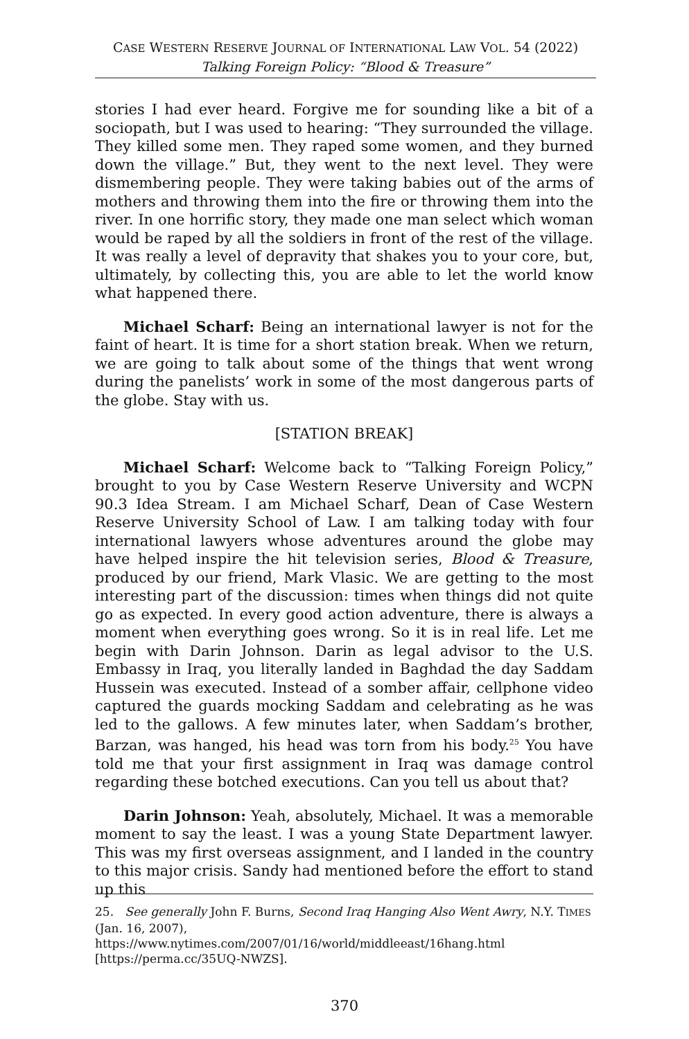CASE WESTERN RESERVE JOURNAL OF INTERNATIONAL LAW VOL. 54 (2022)
Talking Foreign Policy: “Blood & Treasure”
stories I had ever heard. Forgive me for sounding like a bit of a sociopath, but I was used to hearing: “They surrounded the village. They killed some men. They raped some women, and they burned down the village.” But, they went to the next level. They were dismembering people. They were taking babies out of the arms of mothers and throwing them into the fire or throwing them into the river. In one horrific story, they made one man select which woman would be raped by all the soldiers in front of the rest of the village. It was really a level of depravity that shakes you to your core, but, ultimately, by collecting this, you are able to let the world know what happened there.
Michael Scharf: Being an international lawyer is not for the faint of heart. It is time for a short station break. When we return, we are going to talk about some of the things that went wrong during the panelists’ work in some of the most dangerous parts of the globe. Stay with us.
[STATION BREAK]
Michael Scharf: Welcome back to “Talking Foreign Policy,” brought to you by Case Western Reserve University and WCPN 90.3 Idea Stream. I am Michael Scharf, Dean of Case Western Reserve University School of Law. I am talking today with four international lawyers whose adventures around the globe may have helped inspire the hit television series, Blood & Treasure, produced by our friend, Mark Vlasic. We are getting to the most interesting part of the discussion: times when things did not quite go as expected. In every good action adventure, there is always a moment when everything goes wrong. So it is in real life. Let me begin with Darin Johnson. Darin as legal advisor to the U.S. Embassy in Iraq, you literally landed in Baghdad the day Saddam Hussein was executed. Instead of a somber affair, cellphone video captured the guards mocking Saddam and celebrating as he was led to the gallows. A few minutes later, when Saddam’s brother, Barzan, was hanged, his head was torn from his body.<sup>25</sup> You have told me that your first assignment in Iraq was damage control regarding these botched executions. Can you tell us about that?
Darin Johnson: Yeah, absolutely, Michael. It was a memorable moment to say the least. I was a young State Department lawyer. This was my first overseas assignment, and I landed in the country to this major crisis. Sandy had mentioned before the effort to stand up this
25. See generally John F. Burns, Second Iraq Hanging Also Went Awry, N.Y. TIMES (Jan. 16, 2007), https://www.nytimes.com/2007/01/16/world/middleeast/16hang.html [https://perma.cc/35UQ-NWZS].
370